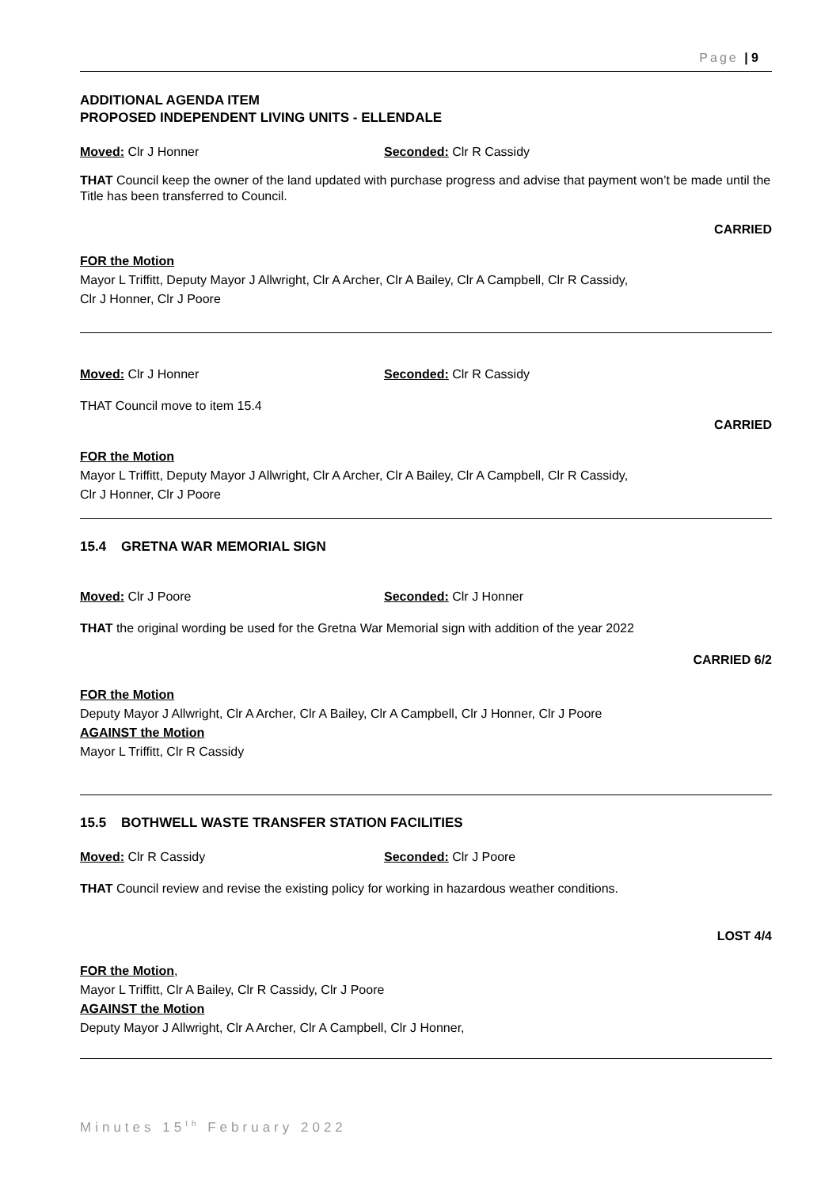Page | 9
ADDITIONAL AGENDA ITEM
PROPOSED INDEPENDENT LIVING UNITS - ELLENDALE
Moved: Clr J Honner Seconded: Clr R Cassidy
THAT Council keep the owner of the land updated with purchase progress and advise that payment won’t be made until the Title has been transferred to Council.
CARRIED
FOR the Motion
Mayor L Triffitt, Deputy Mayor J Allwright, Clr A Archer, Clr A Bailey, Clr A Campbell, Clr R Cassidy,
Clr J Honner, Clr J Poore
Moved: Clr J Honner Seconded: Clr R Cassidy
THAT Council move to item 15.4
CARRIED
FOR the Motion
Mayor L Triffitt, Deputy Mayor J Allwright, Clr A Archer, Clr A Bailey, Clr A Campbell, Clr R Cassidy,
Clr J Honner, Clr J Poore
15.4 GRETNA WAR MEMORIAL SIGN
Moved: Clr J Poore Seconded: Clr J Honner
THAT the original wording be used for the Gretna War Memorial sign with addition of the year 2022
CARRIED 6/2
FOR the Motion
Deputy Mayor J Allwright, Clr A Archer, Clr A Bailey, Clr A Campbell, Clr J Honner, Clr J Poore
AGAINST the Motion
Mayor L Triffitt, Clr R Cassidy
15.5 BOTHWELL WASTE TRANSFER STATION FACILITIES
Moved: Clr R Cassidy Seconded: Clr J Poore
THAT Council review and revise the existing policy for working in hazardous weather conditions.
LOST 4/4
FOR the Motion,
Mayor L Triffitt, Clr A Bailey, Clr R Cassidy, Clr J Poore
AGAINST the Motion
Deputy Mayor J Allwright, Clr A Archer, Clr A Campbell, Clr J Honner,
Minutes 15<sup>th</sup> February 2022